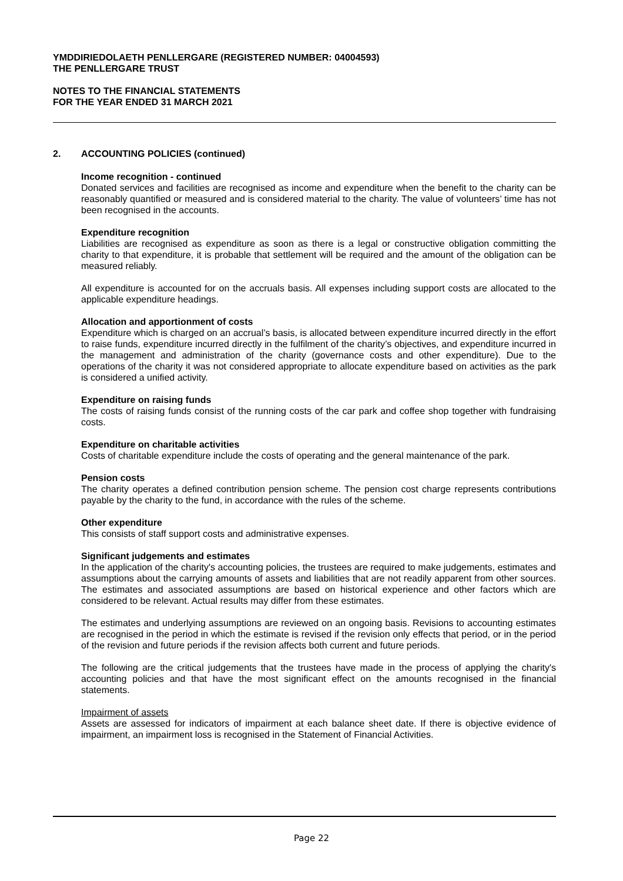YMDDIRIEDOLAETH PENLLERGARE (REGISTERED NUMBER: 04004593)
THE PENLLERGARE TRUST
NOTES TO THE FINANCIAL STATEMENTS
FOR THE YEAR ENDED 31 MARCH 2021
2. ACCOUNTING POLICIES (continued)
Income recognition - continued
Donated services and facilities are recognised as income and expenditure when the benefit to the charity can be reasonably quantified or measured and is considered material to the charity. The value of volunteers’ time has not been recognised in the accounts.
Expenditure recognition
Liabilities are recognised as expenditure as soon as there is a legal or constructive obligation committing the charity to that expenditure, it is probable that settlement will be required and the amount of the obligation can be measured reliably.
All expenditure is accounted for on the accruals basis. All expenses including support costs are allocated to the applicable expenditure headings.
Allocation and apportionment of costs
Expenditure which is charged on an accrual’s basis, is allocated between expenditure incurred directly in the effort to raise funds, expenditure incurred directly in the fulfilment of the charity’s objectives, and expenditure incurred in the management and administration of the charity (governance costs and other expenditure). Due to the operations of the charity it was not considered appropriate to allocate expenditure based on activities as the park is considered a unified activity.
Expenditure on raising funds
The costs of raising funds consist of the running costs of the car park and coffee shop together with fundraising costs.
Expenditure on charitable activities
Costs of charitable expenditure include the costs of operating and the general maintenance of the park.
Pension costs
The charity operates a defined contribution pension scheme. The pension cost charge represents contributions payable by the charity to the fund, in accordance with the rules of the scheme.
Other expenditure
This consists of staff support costs and administrative expenses.
Significant judgements and estimates
In the application of the charity's accounting policies, the trustees are required to make judgements, estimates and assumptions about the carrying amounts of assets and liabilities that are not readily apparent from other sources. The estimates and associated assumptions are based on historical experience and other factors which are considered to be relevant. Actual results may differ from these estimates.
The estimates and underlying assumptions are reviewed on an ongoing basis. Revisions to accounting estimates are recognised in the period in which the estimate is revised if the revision only effects that period, or in the period of the revision and future periods if the revision affects both current and future periods.
The following are the critical judgements that the trustees have made in the process of applying the charity's accounting policies and that have the most significant effect on the amounts recognised in the financial statements.
Impairment of assets
Assets are assessed for indicators of impairment at each balance sheet date. If there is objective evidence of impairment, an impairment loss is recognised in the Statement of Financial Activities.
Page 22